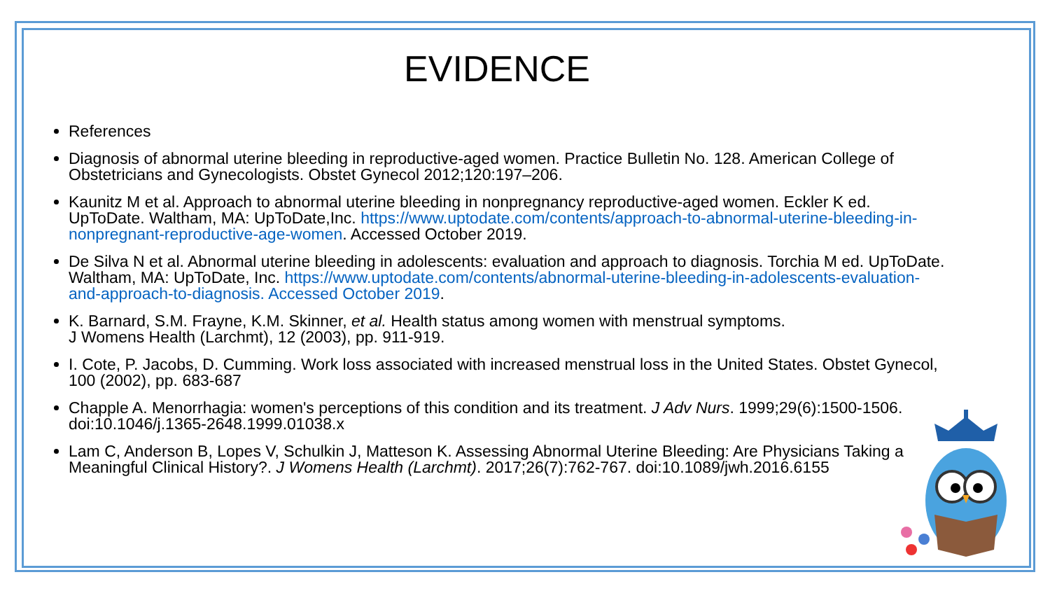EVIDENCE
References
Diagnosis of abnormal uterine bleeding in reproductive-aged women. Practice Bulletin No. 128. American College of Obstetricians and Gynecologists. Obstet Gynecol 2012;120:197–206.
Kaunitz M et al. Approach to abnormal uterine bleeding in nonpregnancy reproductive-aged women. Eckler K ed. UpToDate. Waltham, MA: UpToDate,Inc. https://www.uptodate.com/contents/approach-to-abnormal-uterine-bleeding-in-nonpregnant-reproductive-age-women. Accessed October 2019.
De Silva N et al. Abnormal uterine bleeding in adolescents: evaluation and approach to diagnosis. Torchia M ed. UpToDate. Waltham, MA: UpToDate, Inc. https://www.uptodate.com/contents/abnormal-uterine-bleeding-in-adolescents-evaluation-and-approach-to-diagnosis. Accessed October 2019.
K. Barnard, S.M. Frayne, K.M. Skinner, et al. Health status among women with menstrual symptoms.
J Womens Health (Larchmt), 12 (2003), pp. 911-919.
I. Cote, P. Jacobs, D. Cumming. Work loss associated with increased menstrual loss in the United States. Obstet Gynecol, 100 (2002), pp. 683-687
Chapple A. Menorrhagia: women's perceptions of this condition and its treatment. J Adv Nurs. 1999;29(6):1500-1506. doi:10.1046/j.1365-2648.1999.01038.x
Lam C, Anderson B, Lopes V, Schulkin J, Matteson K. Assessing Abnormal Uterine Bleeding: Are Physicians Taking a Meaningful Clinical History?. J Womens Health (Larchmt). 2017;26(7):762-767. doi:10.1089/jwh.2016.6155